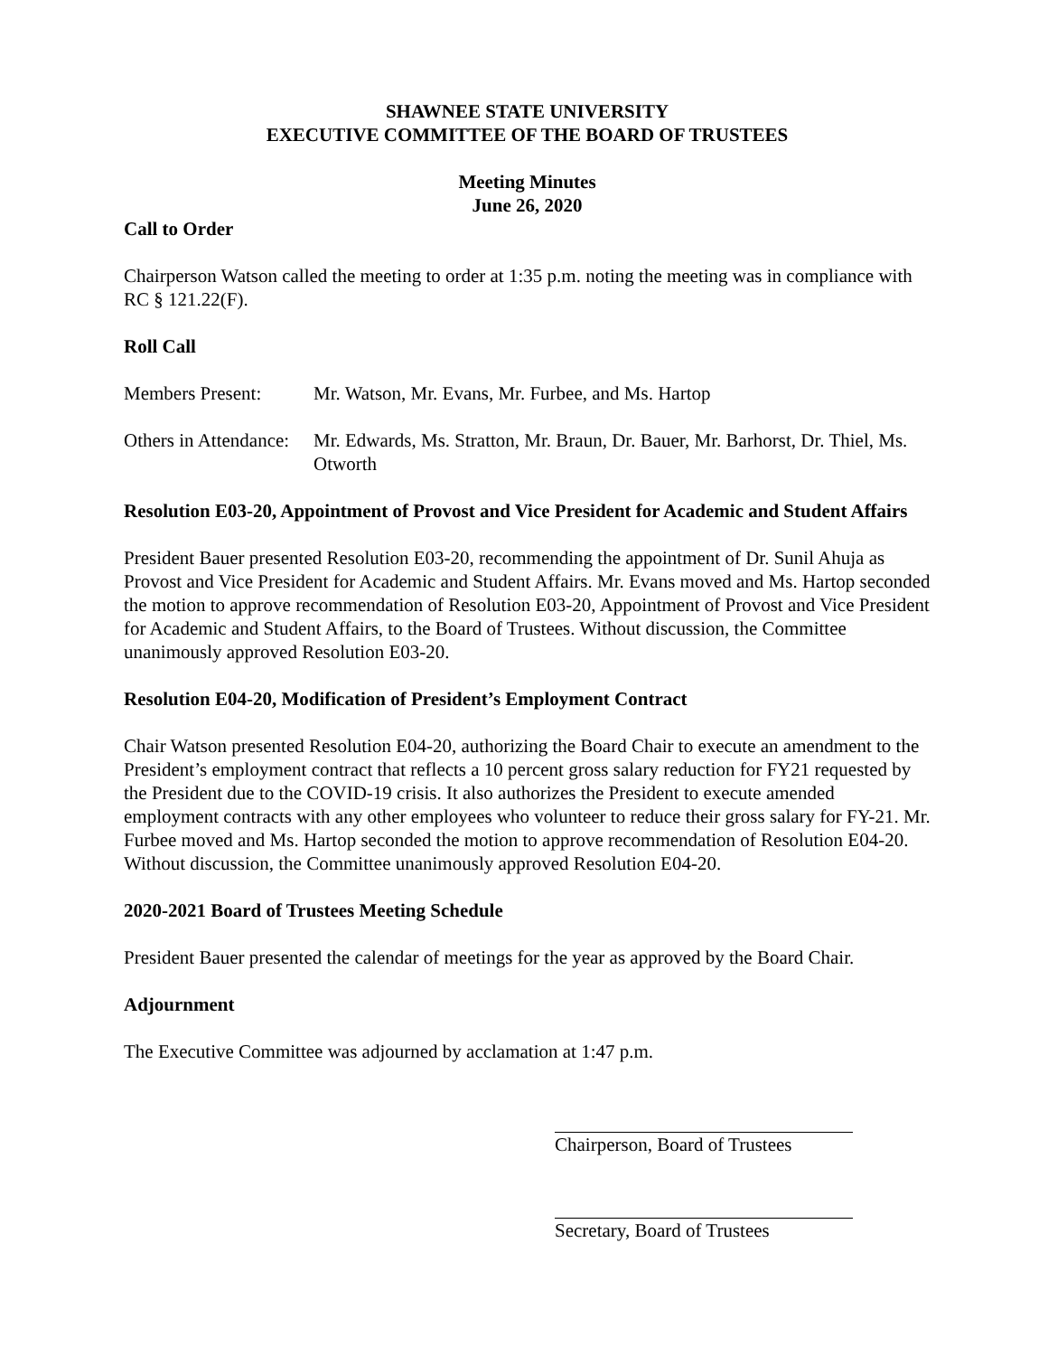SHAWNEE STATE UNIVERSITY
EXECUTIVE COMMITTEE OF THE BOARD OF TRUSTEES
Meeting Minutes
June 26, 2020
Call to Order
Chairperson Watson called the meeting to order at 1:35 p.m. noting the meeting was in compliance with RC § 121.22(F).
Roll Call
Members Present: Mr. Watson, Mr. Evans, Mr. Furbee, and Ms. Hartop
Others in Attendance:
Mr. Edwards, Ms. Stratton, Mr. Braun, Dr. Bauer, Mr. Barhorst, Dr. Thiel, Ms. Otworth
Resolution E03-20, Appointment of Provost and Vice President for Academic and Student Affairs
President Bauer presented Resolution E03-20, recommending the appointment of Dr. Sunil Ahuja as Provost and Vice President for Academic and Student Affairs. Mr. Evans moved and Ms. Hartop seconded the motion to approve recommendation of Resolution E03-20, Appointment of Provost and Vice President for Academic and Student Affairs, to the Board of Trustees. Without discussion, the Committee unanimously approved Resolution E03-20.
Resolution E04-20, Modification of President’s Employment Contract
Chair Watson presented Resolution E04-20, authorizing the Board Chair to execute an amendment to the President’s employment contract that reflects a 10 percent gross salary reduction for FY21 requested by the President due to the COVID-19 crisis. It also authorizes the President to execute amended employment contracts with any other employees who volunteer to reduce their gross salary for FY-21. Mr. Furbee moved and Ms. Hartop seconded the motion to approve recommendation of Resolution E04-20. Without discussion, the Committee unanimously approved Resolution E04-20.
2020-2021 Board of Trustees Meeting Schedule
President Bauer presented the calendar of meetings for the year as approved by the Board Chair.
Adjournment
The Executive Committee was adjourned by acclamation at 1:47 p.m.
Chairperson, Board of Trustees
Secretary, Board of Trustees